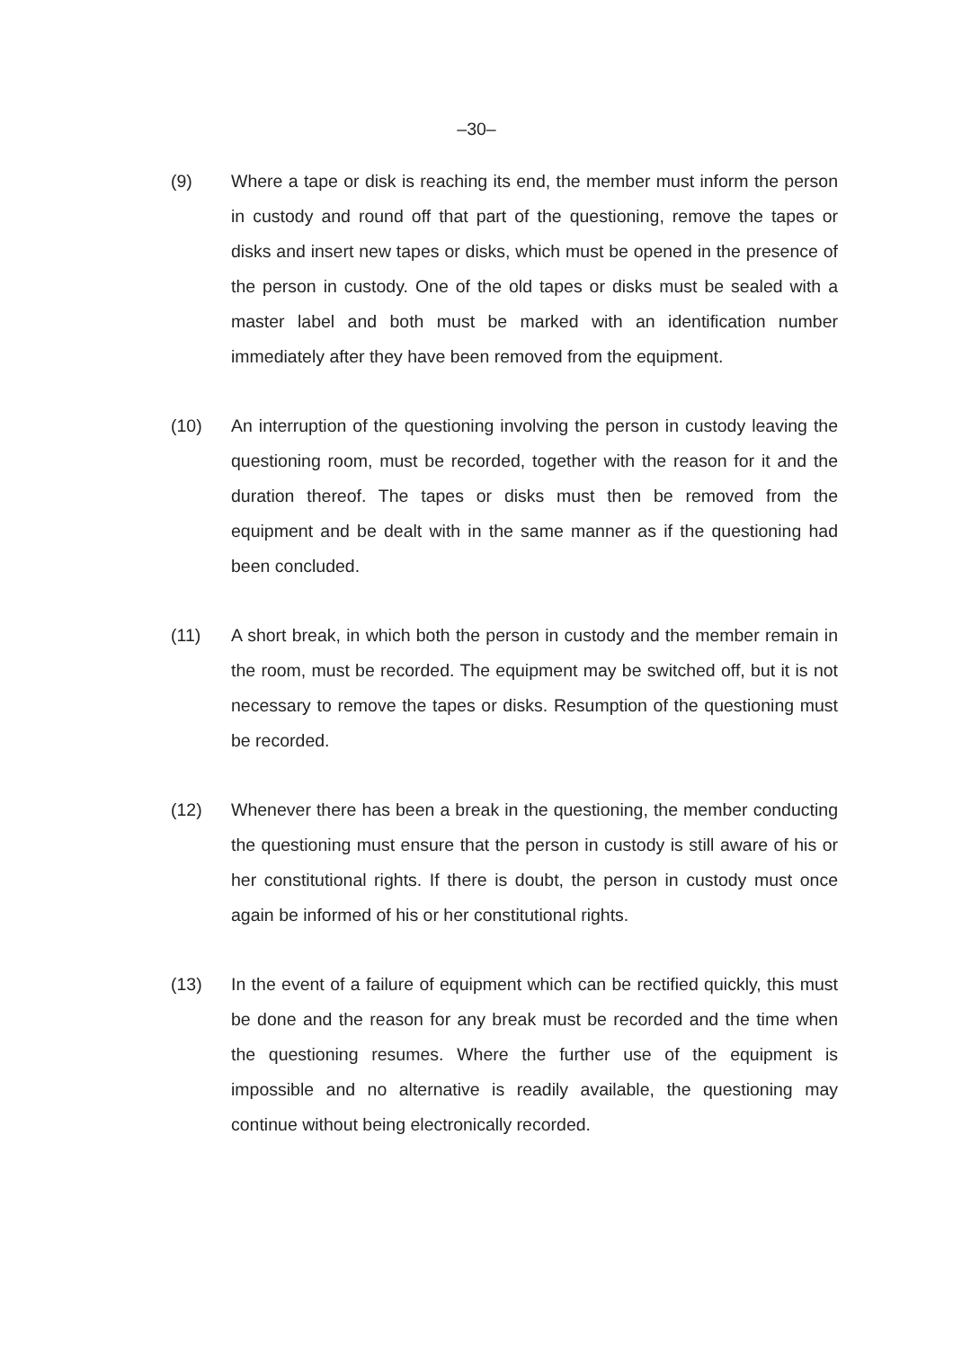–30–
(9) Where a tape or disk is reaching its end, the member must inform the person in custody and round off that part of the questioning, remove the tapes or disks and insert new tapes or disks, which must be opened in the presence of the person in custody. One of the old tapes or disks must be sealed with a master label and both must be marked with an identification number immediately after they have been removed from the equipment.
(10) An interruption of the questioning involving the person in custody leaving the questioning room, must be recorded, together with the reason for it and the duration thereof. The tapes or disks must then be removed from the equipment and be dealt with in the same manner as if the questioning had been concluded.
(11) A short break, in which both the person in custody and the member remain in the room, must be recorded. The equipment may be switched off, but it is not necessary to remove the tapes or disks. Resumption of the questioning must be recorded.
(12) Whenever there has been a break in the questioning, the member conducting the questioning must ensure that the person in custody is still aware of his or her constitutional rights. If there is doubt, the person in custody must once again be informed of his or her constitutional rights.
(13) In the event of a failure of equipment which can be rectified quickly, this must be done and the reason for any break must be recorded and the time when the questioning resumes. Where the further use of the equipment is impossible and no alternative is readily available, the questioning may continue without being electronically recorded.